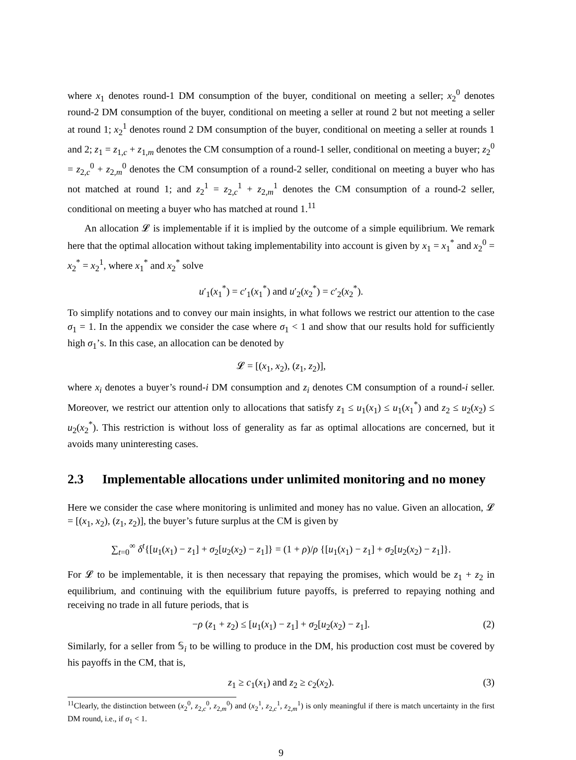where x<sub>1</sub> denotes round-1 DM consumption of the buyer, conditional on meeting a seller; x<sub>2</sub><sup>0</sup> denotes round-2 DM consumption of the buyer, conditional on meeting a seller at round 2 but not meeting a seller at round 1; x<sub>2</sub><sup>1</sup> denotes round 2 DM consumption of the buyer, conditional on meeting a seller at rounds 1 and 2; z<sub>1</sub> = z<sub>1,c</sub> + z<sub>1,m</sub> denotes the CM consumption of a round-1 seller, conditional on meeting a buyer; z<sub>2</sub><sup>0</sup> = z<sub>2,c</sub><sup>0</sup> + z<sub>2,m</sub><sup>0</sup> denotes the CM consumption of a round-2 seller, conditional on meeting a buyer who has not matched at round 1; and z<sub>2</sub><sup>1</sup> = z<sub>2,c</sub><sup>1</sup> + z<sub>2,m</sub><sup>1</sup> denotes the CM consumption of a round-2 seller, conditional on meeting a buyer who has matched at round 1.<sup>11</sup>
An allocation 𝓛 is implementable if it is implied by the outcome of a simple equilibrium. We remark here that the optimal allocation without taking implementability into account is given by x<sub>1</sub> = x<sub>1</sub><sup>*</sup> and x<sub>2</sub><sup>0</sup> = x<sub>2</sub><sup>*</sup> = x<sub>2</sub><sup>1</sup>, where x<sub>1</sub><sup>*</sup> and x<sub>2</sub><sup>*</sup> solve
u′<sub>1</sub>(x<sub>1</sub><sup>*</sup>) = c′<sub>1</sub>(x<sub>1</sub><sup>*</sup>) and u′<sub>2</sub>(x<sub>2</sub><sup>*</sup>) = c′<sub>2</sub>(x<sub>2</sub><sup>*</sup>).
To simplify notations and to convey our main insights, in what follows we restrict our attention to the case σ<sub>1</sub> = 1. In the appendix we consider the case where σ<sub>1</sub> < 1 and show that our results hold for sufficiently high σ<sub>1</sub>’s. In this case, an allocation can be denoted by
𝓛 = [(x<sub>1</sub>, x<sub>2</sub>), (z<sub>1</sub>, z<sub>2</sub>)],
where x<sub>i</sub> denotes a buyer’s round-i DM consumption and z<sub>i</sub> denotes CM consumption of a round-i seller. Moreover, we restrict our attention only to allocations that satisfy z<sub>1</sub> ≤ u<sub>1</sub>(x<sub>1</sub>) ≤ u<sub>1</sub>(x<sub>1</sub><sup>*</sup>) and z<sub>2</sub> ≤ u<sub>2</sub>(x<sub>2</sub>) ≤ u<sub>2</sub>(x<sub>2</sub><sup>*</sup>). This restriction is without loss of generality as far as optimal allocations are concerned, but it avoids many uninteresting cases.
2.3 Implementable allocations under unlimited monitoring and no money
Here we consider the case where monitoring is unlimited and money has no value. Given an allocation, 𝓛 = [(x<sub>1</sub>, x<sub>2</sub>), (z<sub>1</sub>, z<sub>2</sub>)], the buyer’s future surplus at the CM is given by
∑<sub>t=0</sub><sup>∞</sup> δ<sup>t</sup>{[u<sub>1</sub>(x<sub>1</sub>) − z<sub>1</sub>] + σ<sub>2</sub>[u<sub>2</sub>(x<sub>2</sub>) − z<sub>1</sub>]} = (1 + ρ)/ρ {[u<sub>1</sub>(x<sub>1</sub>) − z<sub>1</sub>] + σ<sub>2</sub>[u<sub>2</sub>(x<sub>2</sub>) − z<sub>1</sub>]}.
For 𝓛 to be implementable, it is then necessary that repaying the promises, which would be z<sub>1</sub> + z<sub>2</sub> in equilibrium, and continuing with the equilibrium future payoffs, is preferred to repaying nothing and receiving no trade in all future periods, that is
−ρ (z<sub>1</sub> + z<sub>2</sub>) ≤ [u<sub>1</sub>(x<sub>1</sub>) − z<sub>1</sub>] + σ<sub>2</sub>[u<sub>2</sub>(x<sub>2</sub>) − z<sub>1</sub>]. (2)
Similarly, for a seller from 𝕊<sub>i</sub> to be willing to produce in the DM, his production cost must be covered by his payoffs in the CM, that is,
z<sub>1</sub> ≥ c<sub>1</sub>(x<sub>1</sub>) and z<sub>2</sub> ≥ c<sub>2</sub>(x<sub>2</sub>). (3)
<sup>11</sup> Clearly, the distinction between (x<sub>2</sub><sup>0</sup>, z<sub>2,c</sub><sup>0</sup>, z<sub>2,m</sub><sup>0</sup>) and (x<sub>2</sub><sup>1</sup>, z<sub>2,c</sub><sup>1</sup>, z<sub>2,m</sub><sup>1</sup>) is only meaningful if there is match uncertainty in the first DM round, i.e., if σ<sub>1</sub> < 1.
9